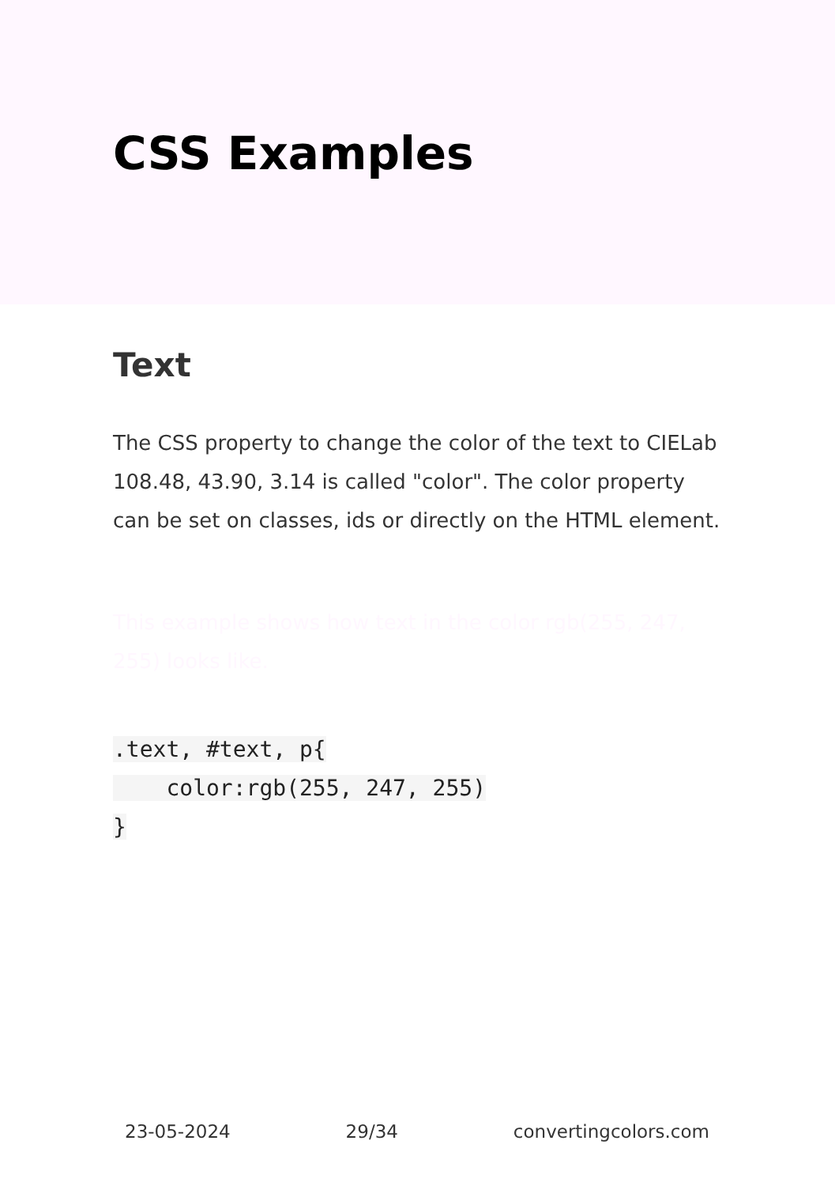CSS Examples
Text
The CSS property to change the color of the text to CIELab 108.48, 43.90, 3.14 is called "color". The color property can be set on classes, ids or directly on the HTML element.
This example shows how text in the color rgb(255, 247, 255) looks like.
.text, #text, p{
    color:rgb(255, 247, 255)
}
23-05-2024 29/34 convertingcolors.com